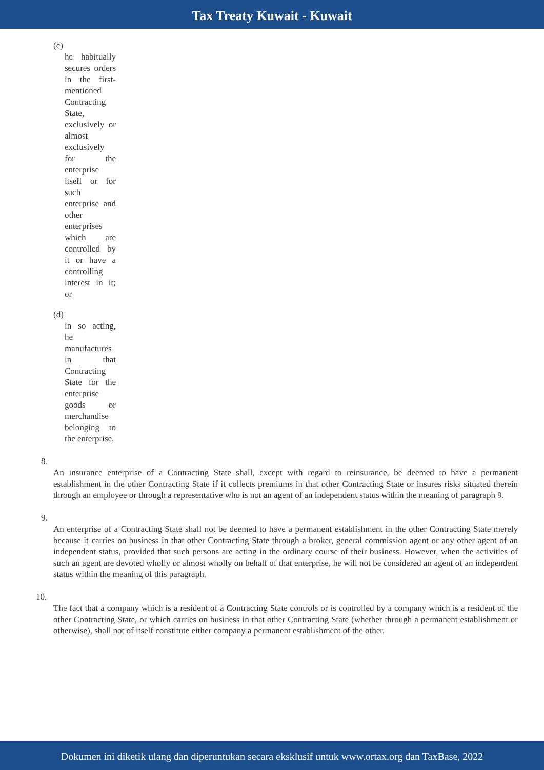Tax Treaty Kuwait - Kuwait
(c)
he habitually secures orders in the first-mentioned Contracting State, exclusively or almost exclusively for the enterprise itself or for such enterprise and other enterprises which are controlled by it or have a controlling interest in it; or
(d)
in so acting, he manufactures in that Contracting State for the enterprise goods or merchandise belonging to the enterprise.
8.
An insurance enterprise of a Contracting State shall, except with regard to reinsurance, be deemed to have a permanent establishment in the other Contracting State if it collects premiums in that other Contracting State or insures risks situated therein through an employee or through a representative who is not an agent of an independent status within the meaning of paragraph 9.
9.
An enterprise of a Contracting State shall not be deemed to have a permanent establishment in the other Contracting State merely because it carries on business in that other Contracting State through a broker, general commission agent or any other agent of an independent status, provided that such persons are acting in the ordinary course of their business. However, when the activities of such an agent are devoted wholly or almost wholly on behalf of that enterprise, he will not be considered an agent of an independent status within the meaning of this paragraph.
10.
The fact that a company which is a resident of a Contracting State controls or is controlled by a company which is a resident of the other Contracting State, or which carries on business in that other Contracting State (whether through a permanent establishment or otherwise), shall not of itself constitute either company a permanent establishment of the other.
Dokumen ini diketik ulang dan diperuntukan secara eksklusif untuk www.ortax.org dan TaxBase, 2022